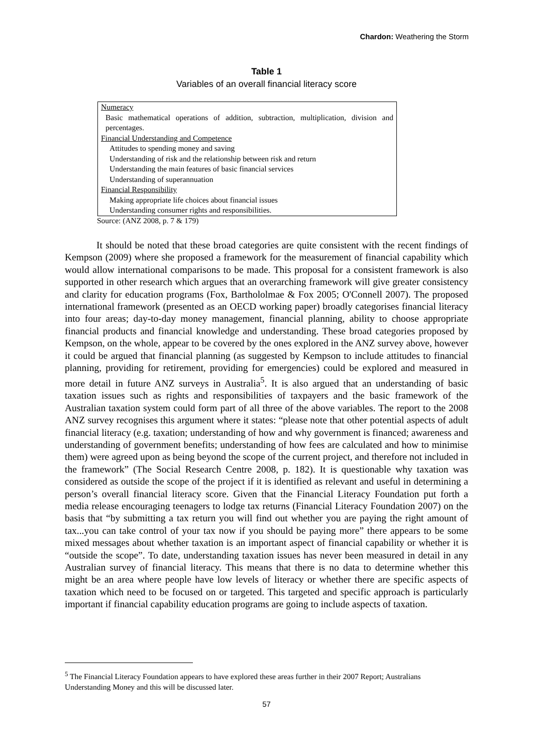Chardon: Weathering the Storm
Table 1
Variables of an overall financial literacy score
| Numeracy |
| Basic mathematical operations of addition, subtraction, multiplication, division and percentages. |
| Financial Understanding and Competence |
| Attitudes to spending money and saving |
| Understanding of risk and the relationship between risk and return |
| Understanding the main features of basic financial services |
| Understanding of superannuation |
| Financial Responsibility |
| Making appropriate life choices about financial issues |
| Understanding consumer rights and responsibilities. |
Source: (ANZ 2008, p. 7 & 179)
It should be noted that these broad categories are quite consistent with the recent findings of Kempson (2009) where she proposed a framework for the measurement of financial capability which would allow international comparisons to be made. This proposal for a consistent framework is also supported in other research which argues that an overarching framework will give greater consistency and clarity for education programs (Fox, Barthololmae & Fox 2005; O'Connell 2007). The proposed international framework (presented as an OECD working paper) broadly categorises financial literacy into four areas; day-to-day money management, financial planning, ability to choose appropriate financial products and financial knowledge and understanding. These broad categories proposed by Kempson, on the whole, appear to be covered by the ones explored in the ANZ survey above, however it could be argued that financial planning (as suggested by Kempson to include attitudes to financial planning, providing for retirement, providing for emergencies) could be explored and measured in more detail in future ANZ surveys in Australia<sup>5</sup>. It is also argued that an understanding of basic taxation issues such as rights and responsibilities of taxpayers and the basic framework of the Australian taxation system could form part of all three of the above variables. The report to the 2008 ANZ survey recognises this argument where it states: “please note that other potential aspects of adult financial literacy (e.g. taxation; understanding of how and why government is financed; awareness and understanding of government benefits; understanding of how fees are calculated and how to minimise them) were agreed upon as being beyond the scope of the current project, and therefore not included in the framework” (The Social Research Centre 2008, p. 182). It is questionable why taxation was considered as outside the scope of the project if it is identified as relevant and useful in determining a person’s overall financial literacy score. Given that the Financial Literacy Foundation put forth a media release encouraging teenagers to lodge tax returns (Financial Literacy Foundation 2007) on the basis that “by submitting a tax return you will find out whether you are paying the right amount of tax...you can take control of your tax now if you should be paying more” there appears to be some mixed messages about whether taxation is an important aspect of financial capability or whether it is “outside the scope”. To date, understanding taxation issues has never been measured in detail in any Australian survey of financial literacy. This means that there is no data to determine whether this might be an area where people have low levels of literacy or whether there are specific aspects of taxation which need to be focused on or targeted. This targeted and specific approach is particularly important if financial capability education programs are going to include aspects of taxation.
<sup>5</sup> The Financial Literacy Foundation appears to have explored these areas further in their 2007 Report; Australians Understanding Money and this will be discussed later.
57